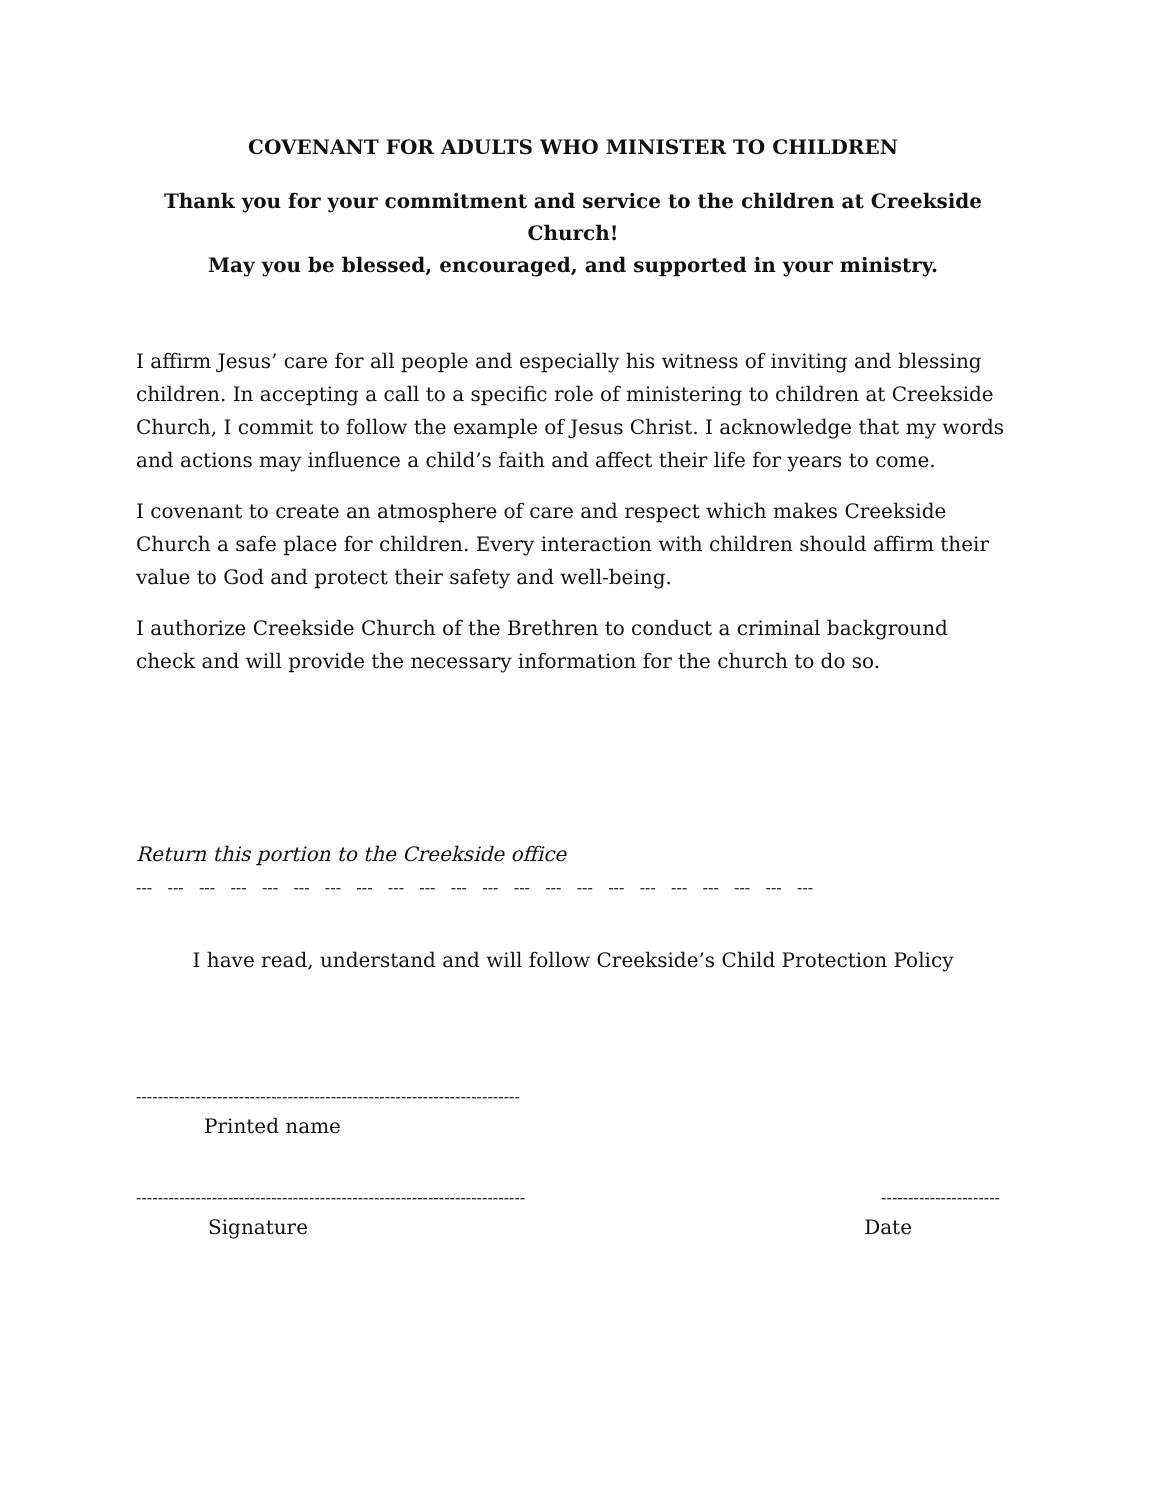COVENANT FOR ADULTS WHO MINISTER TO CHILDREN
Thank you for your commitment and service to the children at Creekside Church!
May you be blessed, encouraged, and supported in your ministry.
I affirm Jesus’ care for all people and especially his witness of inviting and blessing children. In accepting a call to a specific role of ministering to children at Creekside Church, I commit to follow the example of Jesus Christ. I acknowledge that my words and actions may influence a child’s faith and affect their life for years to come.
I covenant to create an atmosphere of care and respect which makes Creekside Church a safe place for children. Every interaction with children should affirm their value to God and protect their safety and well-being.
I authorize Creekside Church of the Brethren to conduct a criminal background check and will provide the necessary information for the church to do so.
Return this portion to the Creekside office
--- --- --- --- --- --- --- --- --- --- --- --- --- --- --- --- --- --- --- --- --- ---
I have read, understand and will follow Creekside’s Child Protection Policy
-----------------------------------------------------------------------
Printed name
------------------------------------------------------------------------ ----------------------
Signature Date